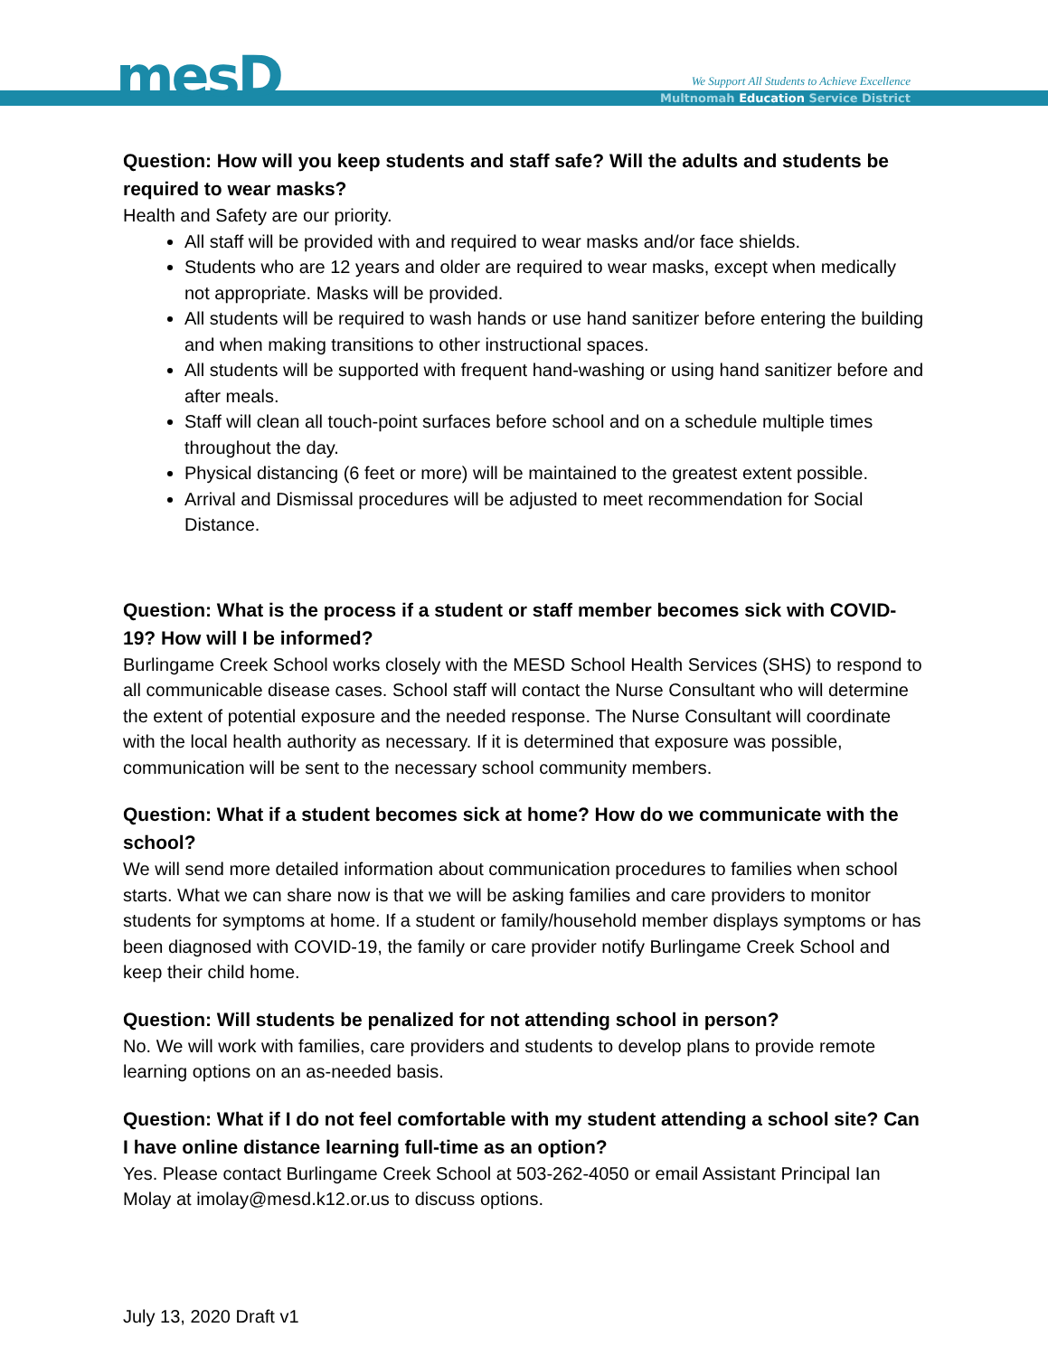mesD
We Support All Students to Achieve Excellence
Multnomah Education Service District
Question: How will you keep students and staff safe? Will the adults and students be required to wear masks?
Health and Safety are our priority.
All staff will be provided with and required to wear masks and/or face shields.
Students who are 12 years and older are required to wear masks, except when medically not appropriate. Masks will be provided.
All students will be required to wash hands or use hand sanitizer before entering the building and when making transitions to other instructional spaces.
All students will be supported with frequent hand-washing or using hand sanitizer before and after meals.
Staff will clean all touch-point surfaces before school and on a schedule multiple times throughout the day.
Physical distancing (6 feet or more) will be maintained to the greatest extent possible.
Arrival and Dismissal procedures will be adjusted to meet recommendation for Social Distance.
Question: What is the process if a student or staff member becomes sick with COVID-19? How will I be informed?
Burlingame Creek School works closely with the MESD School Health Services (SHS) to respond to all communicable disease cases. School staff will contact the Nurse Consultant who will determine the extent of potential exposure and the needed response. The Nurse Consultant will coordinate with the local health authority as necessary. If it is determined that exposure was possible, communication will be sent to the necessary school community members.
Question: What if a student becomes sick at home? How do we communicate with the school?
We will send more detailed information about communication procedures to families when school starts. What we can share now is that we will be asking families and care providers to monitor students for symptoms at home. If a student or family/household member displays symptoms or has been diagnosed with COVID-19, the family or care provider notify Burlingame Creek School and keep their child home.
Question: Will students be penalized for not attending school in person?
No. We will work with families, care providers and students to develop plans to provide remote learning options on an as-needed basis.
Question: What if I do not feel comfortable with my student attending a school site? Can I have online distance learning full-time as an option?
Yes. Please contact Burlingame Creek School at 503-262-4050 or email Assistant Principal Ian Molay at imolay@mesd.k12.or.us to discuss options.
July 13, 2020 Draft v1